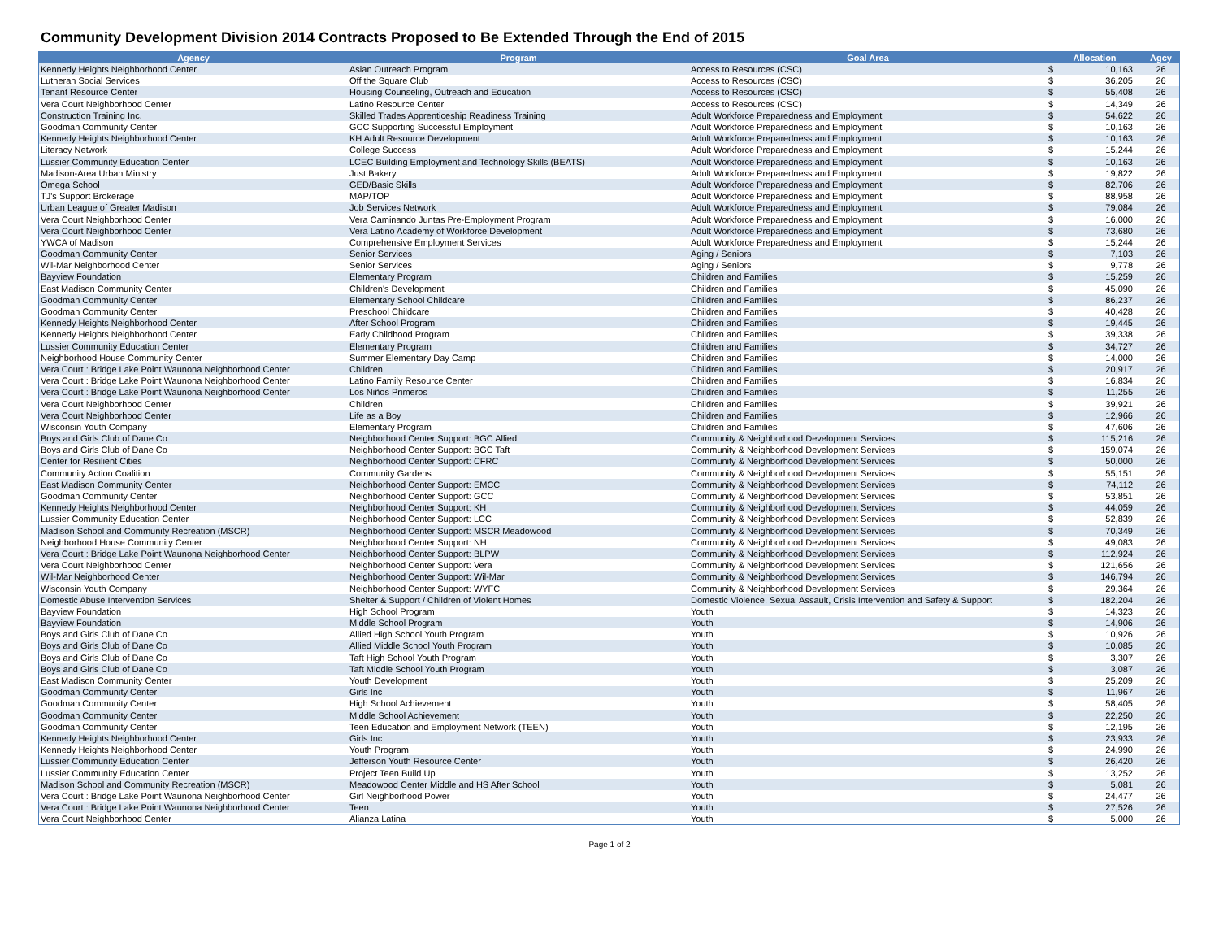Community Development Division 2014 Contracts Proposed to Be Extended Through the End of 2015
| Agency | Program | Goal Area | Allocation | | Agcy |
| --- | --- | --- | --- | --- | --- |
| Kennedy Heights Neighborhood Center | Asian Outreach Program | Access to Resources (CSC) | $ | 10,163 | 26 |
| Lutheran Social Services | Off the Square Club | Access to Resources (CSC) | $ | 36,205 | 26 |
| Tenant Resource Center | Housing Counseling, Outreach and Education | Access to Resources (CSC) | $ | 55,408 | 26 |
| Vera Court Neighborhood Center | Latino Resource Center | Access to Resources (CSC) | $ | 14,349 | 26 |
| Construction Training Inc. | Skilled Trades Apprenticeship Readiness Training | Adult Workforce Preparedness and Employment | $ | 54,622 | 26 |
| Goodman Community Center | GCC Supporting Successful Employment | Adult Workforce Preparedness and Employment | $ | 10,163 | 26 |
| Kennedy Heights Neighborhood Center | KH Adult Resource Development | Adult Workforce Preparedness and Employment | $ | 10,163 | 26 |
| Literacy Network | College Success | Adult Workforce Preparedness and Employment | $ | 15,244 | 26 |
| Lussier Community Education Center | LCEC Building Employment and Technology Skills (BEATS) | Adult Workforce Preparedness and Employment | $ | 10,163 | 26 |
| Madison-Area Urban Ministry | Just Bakery | Adult Workforce Preparedness and Employment | $ | 19,822 | 26 |
| Omega School | GED/Basic Skills | Adult Workforce Preparedness and Employment | $ | 82,706 | 26 |
| TJ's Support Brokerage | MAP/TOP | Adult Workforce Preparedness and Employment | $ | 88,958 | 26 |
| Urban League of Greater Madison | Job Services Network | Adult Workforce Preparedness and Employment | $ | 79,084 | 26 |
| Vera Court Neighborhood Center | Vera Caminando Juntas Pre-Employment Program | Adult Workforce Preparedness and Employment | $ | 16,000 | 26 |
| Vera Court Neighborhood Center | Vera Latino Academy of Workforce Development | Adult Workforce Preparedness and Employment | $ | 73,680 | 26 |
| YWCA of Madison | Comprehensive Employment Services | Adult Workforce Preparedness and Employment | $ | 15,244 | 26 |
| Goodman Community Center | Senior Services | Aging / Seniors | $ | 7,103 | 26 |
| Wil-Mar Neighborhood Center | Senior Services | Aging / Seniors | $ | 9,778 | 26 |
| Bayview Foundation | Elementary Program | Children and Families | $ | 15,259 | 26 |
| East Madison Community Center | Children's Development | Children and Families | $ | 45,090 | 26 |
| Goodman Community Center | Elementary School Childcare | Children and Families | $ | 86,237 | 26 |
| Goodman Community Center | Preschool Childcare | Children and Families | $ | 40,428 | 26 |
| Kennedy Heights Neighborhood Center | After School Program | Children and Families | $ | 19,445 | 26 |
| Kennedy Heights Neighborhood Center | Early Childhood Program | Children and Families | $ | 39,338 | 26 |
| Lussier Community Education Center | Elementary Program | Children and Families | $ | 34,727 | 26 |
| Neighborhood House Community Center | Summer Elementary Day Camp | Children and Families | $ | 14,000 | 26 |
| Vera Court : Bridge Lake Point Waunona Neighborhood Center | Children | Children and Families | $ | 20,917 | 26 |
| Vera Court : Bridge Lake Point Waunona Neighborhood Center | Latino Family Resource Center | Children and Families | $ | 16,834 | 26 |
| Vera Court : Bridge Lake Point Waunona Neighborhood Center | Los Niños Primeros | Children and Families | $ | 11,255 | 26 |
| Vera Court Neighborhood Center | Children | Children and Families | $ | 39,921 | 26 |
| Vera Court Neighborhood Center | Life as a Boy | Children and Families | $ | 12,966 | 26 |
| Wisconsin Youth Company | Elementary Program | Children and Families | $ | 47,606 | 26 |
| Boys and Girls Club of Dane Co | Neighborhood Center Support: BGC Allied | Community & Neighborhood Development Services | $ | 115,216 | 26 |
| Boys and Girls Club of Dane Co | Neighborhood Center Support: BGC Taft | Community & Neighborhood Development Services | $ | 159,074 | 26 |
| Center for Resilient Cities | Neighborhood Center Support: CFRC | Community & Neighborhood Development Services | $ | 50,000 | 26 |
| Community Action Coalition | Community Gardens | Community & Neighborhood Development Services | $ | 55,151 | 26 |
| East Madison Community Center | Neighborhood Center Support: EMCC | Community & Neighborhood Development Services | $ | 74,112 | 26 |
| Goodman Community Center | Neighborhood Center Support: GCC | Community & Neighborhood Development Services | $ | 53,851 | 26 |
| Kennedy Heights Neighborhood Center | Neighborhood Center Support: KH | Community & Neighborhood Development Services | $ | 44,059 | 26 |
| Lussier Community Education Center | Neighborhood Center Support: LCC | Community & Neighborhood Development Services | $ | 52,839 | 26 |
| Madison School and Community Recreation (MSCR) | Neighborhood Center Support: MSCR Meadowood | Community & Neighborhood Development Services | $ | 70,349 | 26 |
| Neighborhood House Community Center | Neighborhood Center Support: NH | Community & Neighborhood Development Services | $ | 49,083 | 26 |
| Vera Court : Bridge Lake Point Waunona Neighborhood Center | Neighborhood Center Support: BLPW | Community & Neighborhood Development Services | $ | 112,924 | 26 |
| Vera Court Neighborhood Center | Neighborhood Center Support: Vera | Community & Neighborhood Development Services | $ | 121,656 | 26 |
| Wil-Mar Neighborhood Center | Neighborhood Center Support: Wil-Mar | Community & Neighborhood Development Services | $ | 146,794 | 26 |
| Wisconsin Youth Company | Neighborhood Center Support: WYFC | Community & Neighborhood Development Services | $ | 29,364 | 26 |
| Domestic Abuse Intervention Services | Shelter & Support / Children of Violent Homes | Domestic Violence, Sexual Assault, Crisis Intervention and Safety & Support | $ | 182,204 | 26 |
| Bayview Foundation | High School Program | Youth | $ | 14,323 | 26 |
| Bayview Foundation | Middle School Program | Youth | $ | 14,906 | 26 |
| Boys and Girls Club of Dane Co | Allied High School Youth Program | Youth | $ | 10,926 | 26 |
| Boys and Girls Club of Dane Co | Allied Middle School Youth Program | Youth | $ | 10,085 | 26 |
| Boys and Girls Club of Dane Co | Taft High School Youth Program | Youth | $ | 3,307 | 26 |
| Boys and Girls Club of Dane Co | Taft Middle School Youth Program | Youth | $ | 3,087 | 26 |
| East Madison Community Center | Youth Development | Youth | $ | 25,209 | 26 |
| Goodman Community Center | Girls Inc | Youth | $ | 11,967 | 26 |
| Goodman Community Center | High School Achievement | Youth | $ | 58,405 | 26 |
| Goodman Community Center | Middle School Achievement | Youth | $ | 22,250 | 26 |
| Goodman Community Center | Teen Education and Employment Network (TEEN) | Youth | $ | 12,195 | 26 |
| Kennedy Heights Neighborhood Center | Girls Inc | Youth | $ | 23,933 | 26 |
| Kennedy Heights Neighborhood Center | Youth Program | Youth | $ | 24,990 | 26 |
| Lussier Community Education Center | Jefferson Youth Resource Center | Youth | $ | 26,420 | 26 |
| Lussier Community Education Center | Project Teen Build Up | Youth | $ | 13,252 | 26 |
| Madison School and Community Recreation (MSCR) | Meadowood Center Middle and HS After School | Youth | $ | 5,081 | 26 |
| Vera Court : Bridge Lake Point Waunona Neighborhood Center | Girl Neighborhood Power | Youth | $ | 24,477 | 26 |
| Vera Court : Bridge Lake Point Waunona Neighborhood Center | Teen | Youth | $ | 27,526 | 26 |
| Vera Court Neighborhood Center | Alianza Latina | Youth | $ | 5,000 | 26 |
Page 1 of 2